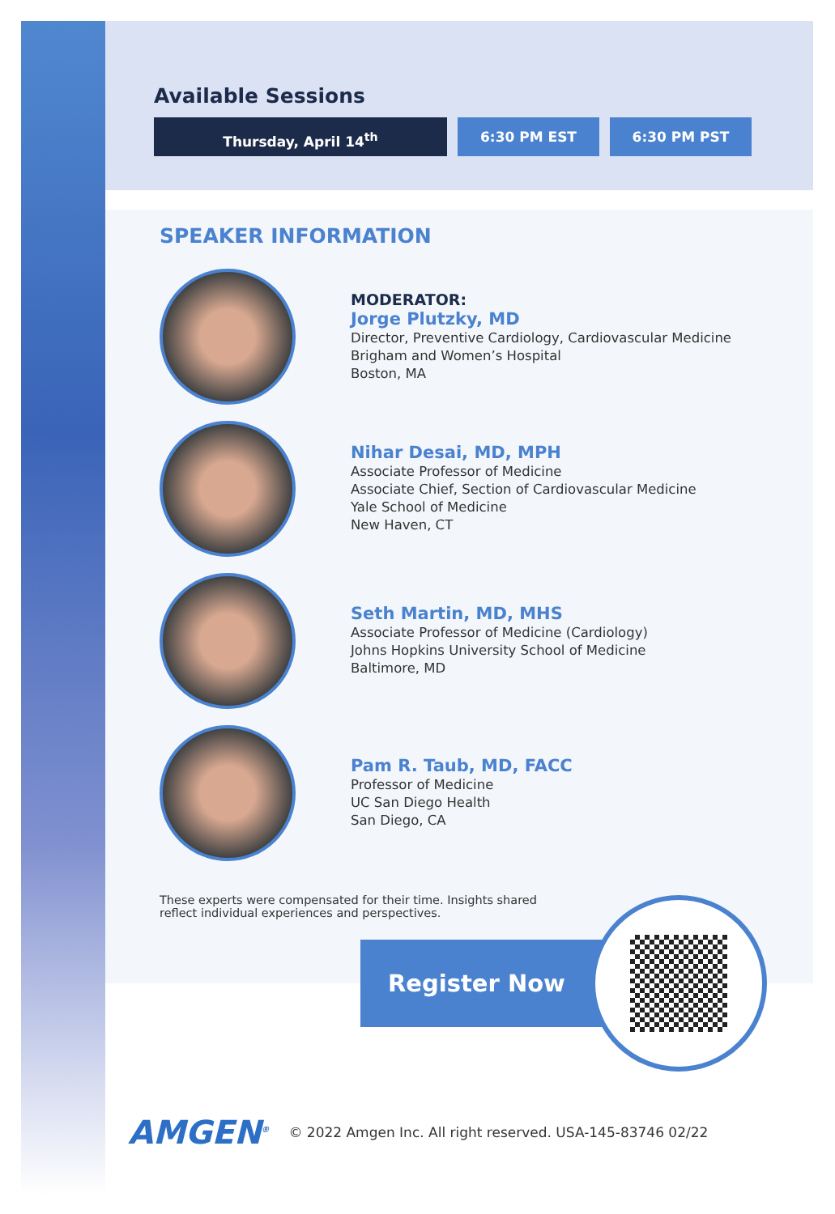Available Sessions
Thursday, April 14<sup>th</sup> 6:30 PM EST 6:30 PM PST
SPEAKER INFORMATION
MODERATOR:
Jorge Plutzky, MD
Director, Preventive Cardiology, Cardiovascular Medicine
Brigham and Women’s Hospital
Boston, MA
Nihar Desai, MD, MPH
Associate Professor of Medicine
Associate Chief, Section of Cardiovascular Medicine
Yale School of Medicine
New Haven, CT
Seth Martin, MD, MHS
Associate Professor of Medicine (Cardiology)
Johns Hopkins University School of Medicine
Baltimore, MD
Pam R. Taub, MD, FACC
Professor of Medicine
UC San Diego Health
San Diego, CA
These experts were compensated for their time. Insights shared reflect individual experiences and perspectives.
Register Now
AMGEN<sup>®</sup> © 2022 Amgen Inc. All right reserved. USA-145-83746 02/22